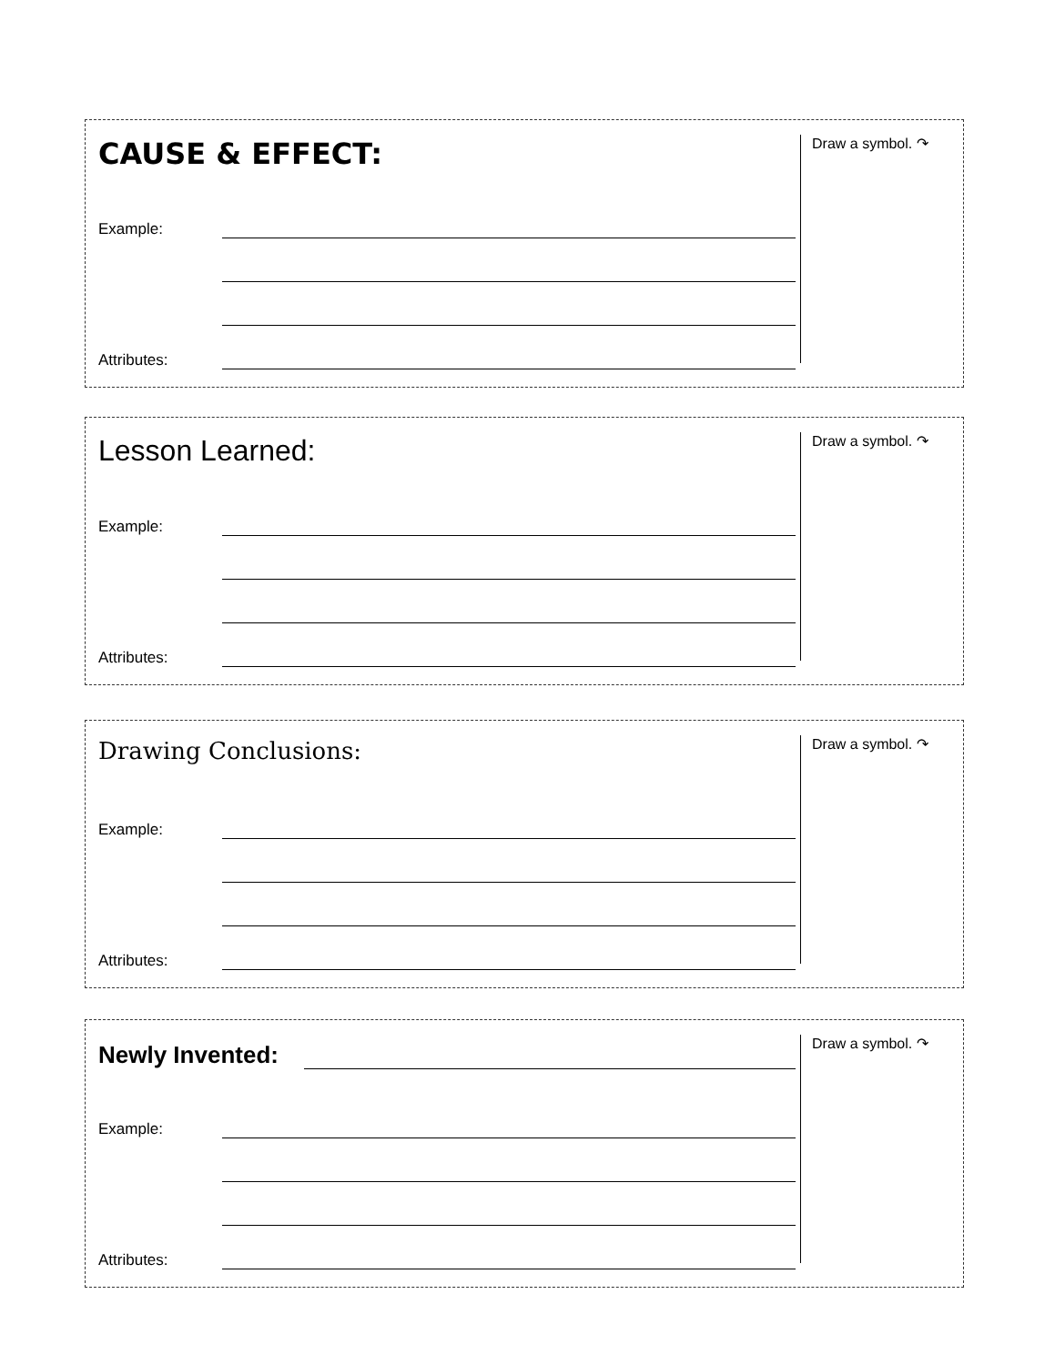CAUSE & EFFECT:
Example:
Attributes:
Draw a symbol. ↷
Lesson Learned:
Example:
Attributes:
Draw a symbol. ↷
Drawing Conclusions:
Example:
Attributes:
Draw a symbol. ↷
Newly Invented:
Example:
Attributes:
Draw a symbol. ↷